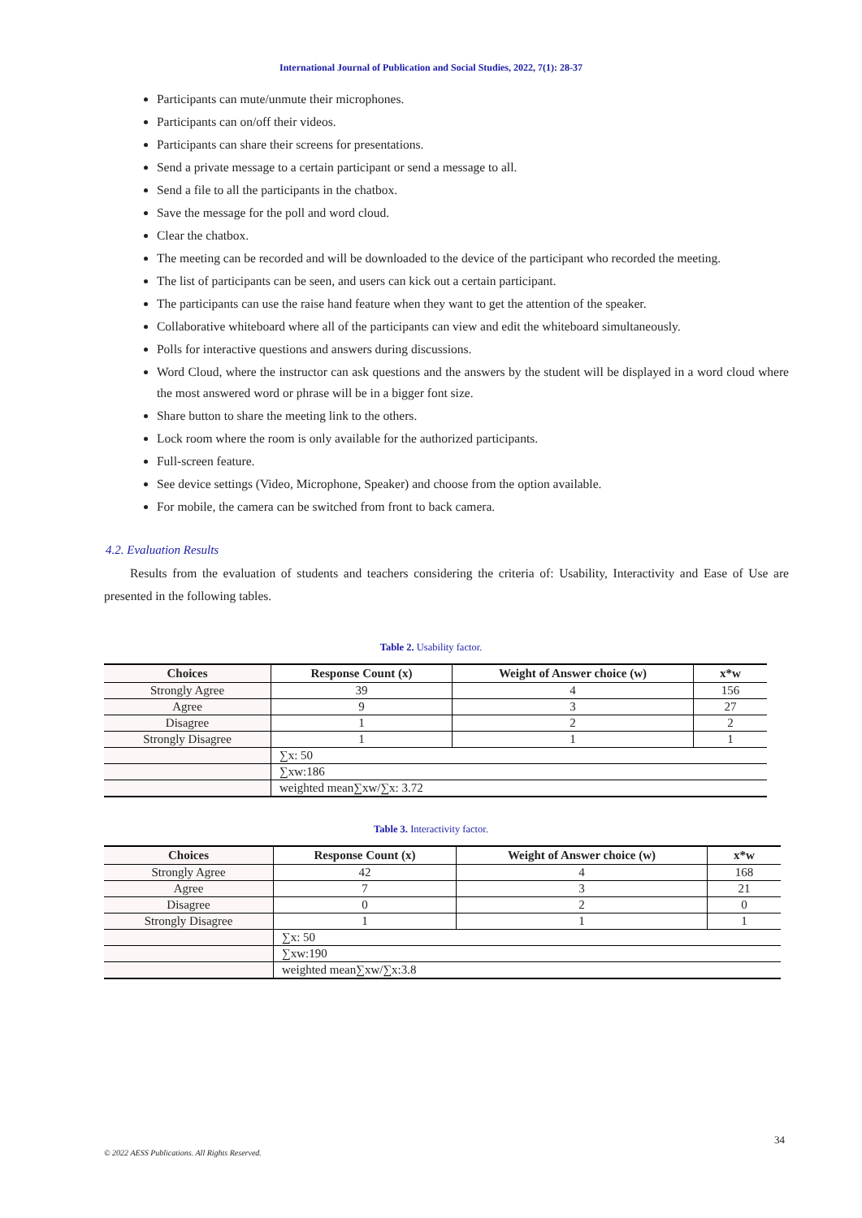International Journal of Publication and Social Studies, 2022, 7(1): 28-37
Participants can mute/unmute their microphones.
Participants can on/off their videos.
Participants can share their screens for presentations.
Send a private message to a certain participant or send a message to all.
Send a file to all the participants in the chatbox.
Save the message for the poll and word cloud.
Clear the chatbox.
The meeting can be recorded and will be downloaded to the device of the participant who recorded the meeting.
The list of participants can be seen, and users can kick out a certain participant.
The participants can use the raise hand feature when they want to get the attention of the speaker.
Collaborative whiteboard where all of the participants can view and edit the whiteboard simultaneously.
Polls for interactive questions and answers during discussions.
Word Cloud, where the instructor can ask questions and the answers by the student will be displayed in a word cloud where the most answered word or phrase will be in a bigger font size.
Share button to share the meeting link to the others.
Lock room where the room is only available for the authorized participants.
Full-screen feature.
See device settings (Video, Microphone, Speaker) and choose from the option available.
For mobile, the camera can be switched from front to back camera.
4.2. Evaluation Results
Results from the evaluation of students and teachers considering the criteria of: Usability, Interactivity and Ease of Use are presented in the following tables.
Table 2. Usability factor.
| Choices | Response Count (x) | Weight of Answer choice (w) | x*w |
| --- | --- | --- | --- |
| Strongly Agree | 39 | 4 | 156 |
| Agree | 9 | 3 | 27 |
| Disagree | 1 | 2 | 2 |
| Strongly Disagree | 1 | 1 | 1 |
| | ∑x: 50 | | |
| | ∑xw:186 | | |
| | weighted mean∑xw/∑x: 3.72 | | |
Table 3. Interactivity factor.
| Choices | Response Count (x) | Weight of Answer choice (w) | x*w |
| --- | --- | --- | --- |
| Strongly Agree | 42 | 4 | 168 |
| Agree | 7 | 3 | 21 |
| Disagree | 0 | 2 | 0 |
| Strongly Disagree | 1 | 1 | 1 |
| | ∑x: 50 | | |
| | ∑xw:190 | | |
| | weighted mean∑xw/∑x:3.8 | | |
34
© 2022 AESS Publications. All Rights Reserved.